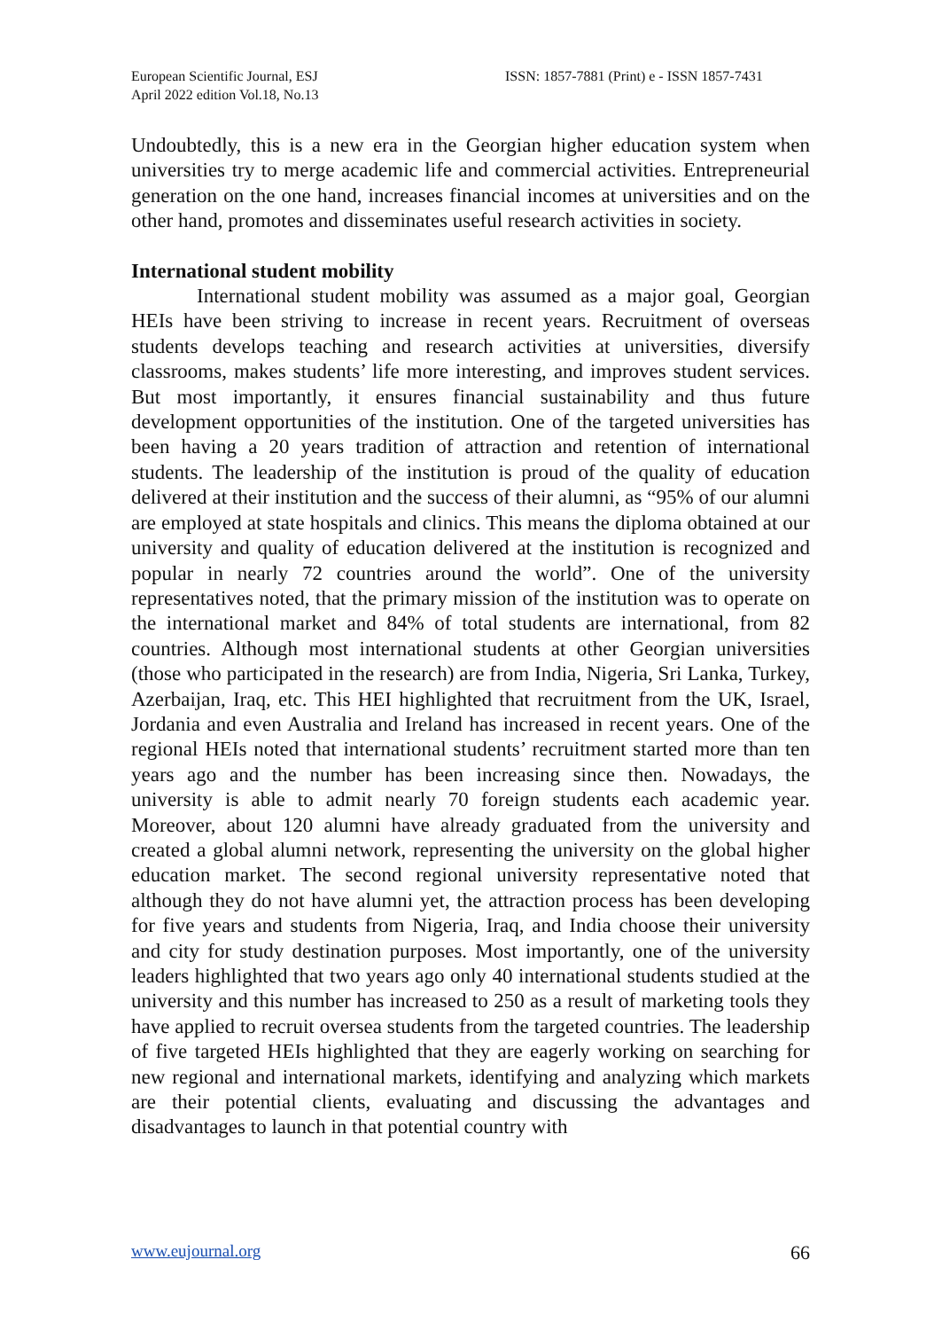European Scientific Journal, ESJ
April 2022 edition Vol.18, No.13
ISSN: 1857-7881 (Print) e - ISSN 1857-7431
Undoubtedly, this is a new era in the Georgian higher education system when universities try to merge academic life and commercial activities. Entrepreneurial generation on the one hand, increases financial incomes at universities and on the other hand, promotes and disseminates useful research activities in society.
International student mobility
International student mobility was assumed as a major goal, Georgian HEIs have been striving to increase in recent years. Recruitment of overseas students develops teaching and research activities at universities, diversify classrooms, makes students’ life more interesting, and improves student services. But most importantly, it ensures financial sustainability and thus future development opportunities of the institution. One of the targeted universities has been having a 20 years tradition of attraction and retention of international students. The leadership of the institution is proud of the quality of education delivered at their institution and the success of their alumni, as “95% of our alumni are employed at state hospitals and clinics. This means the diploma obtained at our university and quality of education delivered at the institution is recognized and popular in nearly 72 countries around the world”. One of the university representatives noted, that the primary mission of the institution was to operate on the international market and 84% of total students are international, from 82 countries. Although most international students at other Georgian universities (those who participated in the research) are from India, Nigeria, Sri Lanka, Turkey, Azerbaijan, Iraq, etc. This HEI highlighted that recruitment from the UK, Israel, Jordania and even Australia and Ireland has increased in recent years. One of the regional HEIs noted that international students’ recruitment started more than ten years ago and the number has been increasing since then. Nowadays, the university is able to admit nearly 70 foreign students each academic year. Moreover, about 120 alumni have already graduated from the university and created a global alumni network, representing the university on the global higher education market. The second regional university representative noted that although they do not have alumni yet, the attraction process has been developing for five years and students from Nigeria, Iraq, and India choose their university and city for study destination purposes. Most importantly, one of the university leaders highlighted that two years ago only 40 international students studied at the university and this number has increased to 250 as a result of marketing tools they have applied to recruit oversea students from the targeted countries. The leadership of five targeted HEIs highlighted that they are eagerly working on searching for new regional and international markets, identifying and analyzing which markets are their potential clients, evaluating and discussing the advantages and disadvantages to launch in that potential country with
www.eujournal.org 66